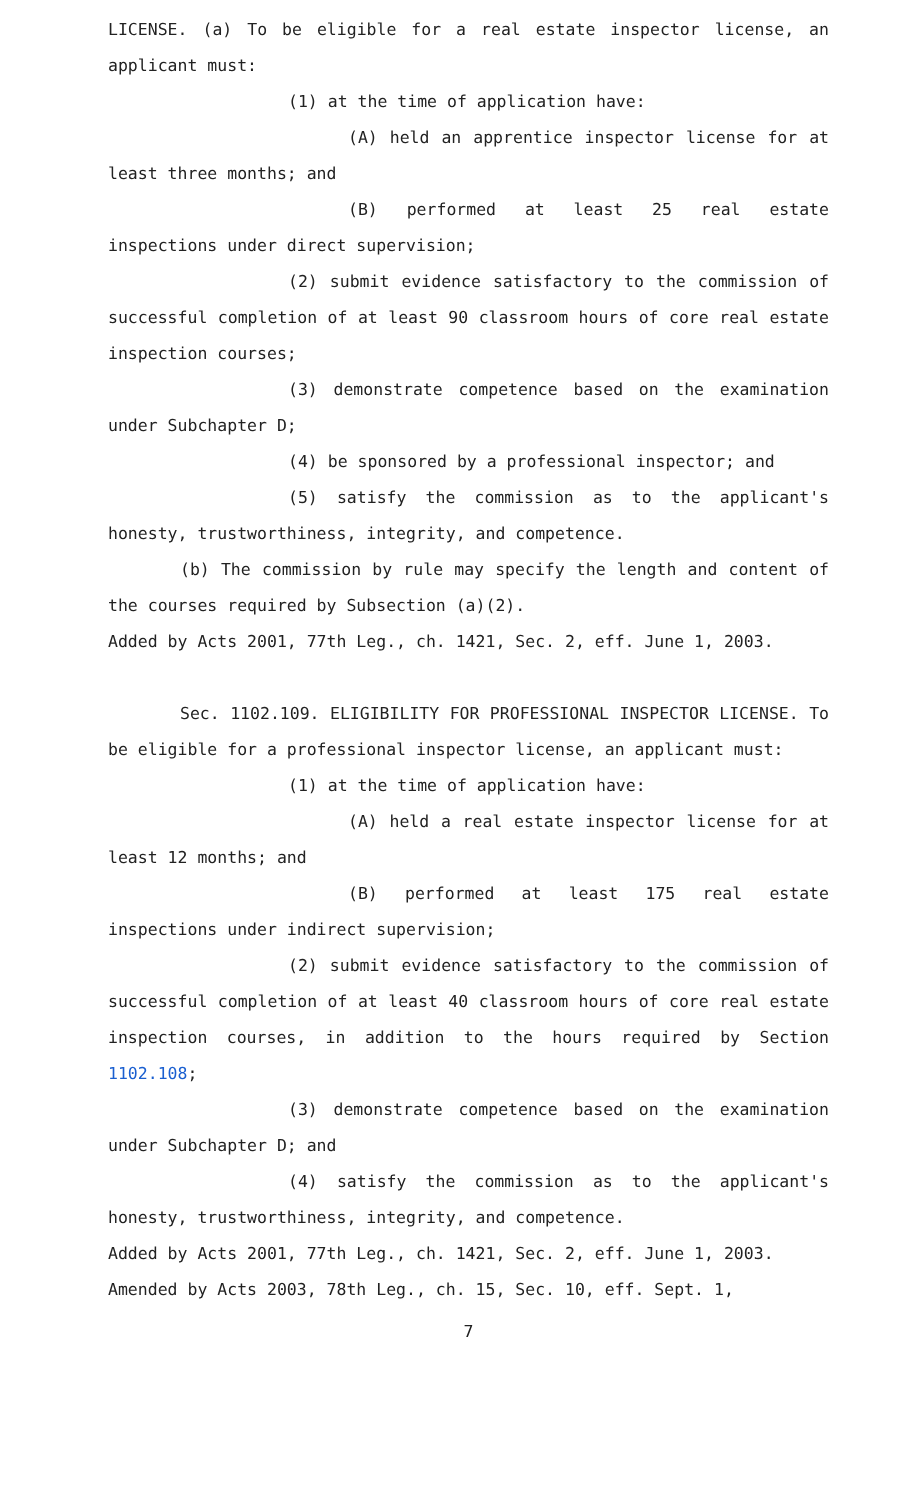LICENSE. (a) To be eligible for a real estate inspector license, an applicant must:
(1) at the time of application have:
(A) held an apprentice inspector license for at least three months; and
(B) performed at least 25 real estate inspections under direct supervision;
(2) submit evidence satisfactory to the commission of successful completion of at least 90 classroom hours of core real estate inspection courses;
(3) demonstrate competence based on the examination under Subchapter D;
(4) be sponsored by a professional inspector; and
(5) satisfy the commission as to the applicant's honesty, trustworthiness, integrity, and competence.
(b) The commission by rule may specify the length and content of the courses required by Subsection (a)(2).
Added by Acts 2001, 77th Leg., ch. 1421, Sec. 2, eff. June 1, 2003.
Sec. 1102.109. ELIGIBILITY FOR PROFESSIONAL INSPECTOR LICENSE. To be eligible for a professional inspector license, an applicant must:
(1) at the time of application have:
(A) held a real estate inspector license for at least 12 months; and
(B) performed at least 175 real estate inspections under indirect supervision;
(2) submit evidence satisfactory to the commission of successful completion of at least 40 classroom hours of core real estate inspection courses, in addition to the hours required by Section 1102.108;
(3) demonstrate competence based on the examination under Subchapter D; and
(4) satisfy the commission as to the applicant's honesty, trustworthiness, integrity, and competence.
Added by Acts 2001, 77th Leg., ch. 1421, Sec. 2, eff. June 1, 2003.
Amended by Acts 2003, 78th Leg., ch. 15, Sec. 10, eff. Sept. 1,
7